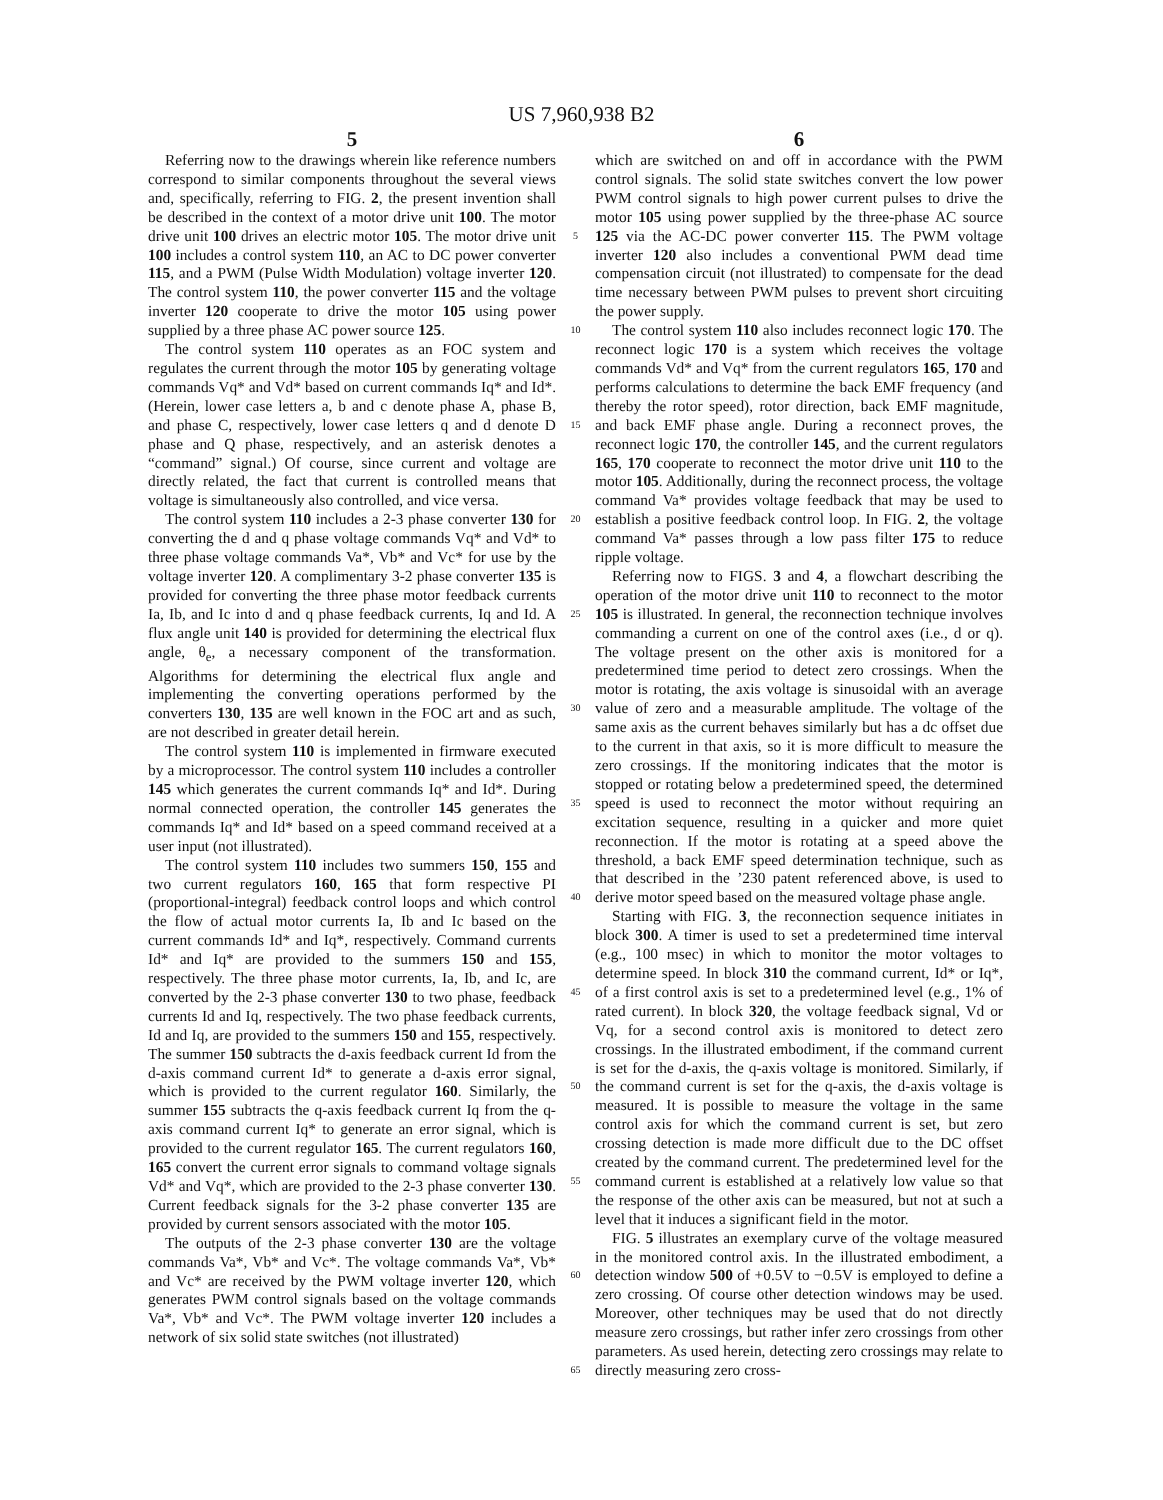US 7,960,938 B2
5
Referring now to the drawings wherein like reference numbers correspond to similar components throughout the several views and, specifically, referring to FIG. 2, the present invention shall be described in the context of a motor drive unit 100. The motor drive unit 100 drives an electric motor 105. The motor drive unit 100 includes a control system 110, an AC to DC power converter 115, and a PWM (Pulse Width Modulation) voltage inverter 120. The control system 110, the power converter 115 and the voltage inverter 120 cooperate to drive the motor 105 using power supplied by a three phase AC power source 125.
The control system 110 operates as an FOC system and regulates the current through the motor 105 by generating voltage commands Vq* and Vd* based on current commands Iq* and Id*. (Herein, lower case letters a, b and c denote phase A, phase B, and phase C, respectively, lower case letters q and d denote D phase and Q phase, respectively, and an asterisk denotes a “command” signal.) Of course, since current and voltage are directly related, the fact that current is controlled means that voltage is simultaneously also controlled, and vice versa.
The control system 110 includes a 2-3 phase converter 130 for converting the d and q phase voltage commands Vq* and Vd* to three phase voltage commands Va*, Vb* and Vc* for use by the voltage inverter 120. A complimentary 3-2 phase converter 135 is provided for converting the three phase motor feedback currents Ia, Ib, and Ic into d and q phase feedback currents, Iq and Id. A flux angle unit 140 is provided for determining the electrical flux angle, θ<sub>e</sub>, a necessary component of the transformation. Algorithms for determining the electrical flux angle and implementing the converting operations performed by the converters 130, 135 are well known in the FOC art and as such, are not described in greater detail herein.
The control system 110 is implemented in firmware executed by a microprocessor. The control system 110 includes a controller 145 which generates the current commands Iq* and Id*. During normal connected operation, the controller 145 generates the commands Iq* and Id* based on a speed command received at a user input (not illustrated).
The control system 110 includes two summers 150, 155 and two current regulators 160, 165 that form respective PI (proportional-integral) feedback control loops and which control the flow of actual motor currents Ia, Ib and Ic based on the current commands Id* and Iq*, respectively. Command currents Id* and Iq* are provided to the summers 150 and 155, respectively. The three phase motor currents, Ia, Ib, and Ic, are converted by the 2-3 phase converter 130 to two phase, feedback currents Id and Iq, respectively. The two phase feedback currents, Id and Iq, are provided to the summers 150 and 155, respectively. The summer 150 subtracts the d-axis feedback current Id from the d-axis command current Id* to generate a d-axis error signal, which is provided to the current regulator 160. Similarly, the summer 155 subtracts the q-axis feedback current Iq from the q-axis command current Iq* to generate an error signal, which is provided to the current regulator 165. The current regulators 160, 165 convert the current error signals to command voltage signals Vd* and Vq*, which are provided to the 2-3 phase converter 130. Current feedback signals for the 3-2 phase converter 135 are provided by current sensors associated with the motor 105.
The outputs of the 2-3 phase converter 130 are the voltage commands Va*, Vb* and Vc*. The voltage commands Va*, Vb* and Vc* are received by the PWM voltage inverter 120, which generates PWM control signals based on the voltage commands Va*, Vb* and Vc*. The PWM voltage inverter 120 includes a network of six solid state switches (not illustrated)
5
10
15
20
25
30
35
40
45
50
55
60
65
6
which are switched on and off in accordance with the PWM control signals. The solid state switches convert the low power PWM control signals to high power current pulses to drive the motor 105 using power supplied by the three-phase AC source 125 via the AC-DC power converter 115. The PWM voltage inverter 120 also includes a conventional PWM dead time compensation circuit (not illustrated) to compensate for the dead time necessary between PWM pulses to prevent short circuiting the power supply.
The control system 110 also includes reconnect logic 170. The reconnect logic 170 is a system which receives the voltage commands Vd* and Vq* from the current regulators 165, 170 and performs calculations to determine the back EMF frequency (and thereby the rotor speed), rotor direction, back EMF magnitude, and back EMF phase angle. During a reconnect proves, the reconnect logic 170, the controller 145, and the current regulators 165, 170 cooperate to reconnect the motor drive unit 110 to the motor 105. Additionally, during the reconnect process, the voltage command Va* provides voltage feedback that may be used to establish a positive feedback control loop. In FIG. 2, the voltage command Va* passes through a low pass filter 175 to reduce ripple voltage.
Referring now to FIGS. 3 and 4, a flowchart describing the operation of the motor drive unit 110 to reconnect to the motor 105 is illustrated. In general, the reconnection technique involves commanding a current on one of the control axes (i.e., d or q). The voltage present on the other axis is monitored for a predetermined time period to detect zero crossings. When the motor is rotating, the axis voltage is sinusoidal with an average value of zero and a measurable amplitude. The voltage of the same axis as the current behaves similarly but has a dc offset due to the current in that axis, so it is more difficult to measure the zero crossings. If the monitoring indicates that the motor is stopped or rotating below a predetermined speed, the determined speed is used to reconnect the motor without requiring an excitation sequence, resulting in a quicker and more quiet reconnection. If the motor is rotating at a speed above the threshold, a back EMF speed determination technique, such as that described in the ’230 patent referenced above, is used to derive motor speed based on the measured voltage phase angle.
Starting with FIG. 3, the reconnection sequence initiates in block 300. A timer is used to set a predetermined time interval (e.g., 100 msec) in which to monitor the motor voltages to determine speed. In block 310 the command current, Id* or Iq*, of a first control axis is set to a predetermined level (e.g., 1% of rated current). In block 320, the voltage feedback signal, Vd or Vq, for a second control axis is monitored to detect zero crossings. In the illustrated embodiment, if the command current is set for the d-axis, the q-axis voltage is monitored. Similarly, if the command current is set for the q-axis, the d-axis voltage is measured. It is possible to measure the voltage in the same control axis for which the command current is set, but zero crossing detection is made more difficult due to the DC offset created by the command current. The predetermined level for the command current is established at a relatively low value so that the response of the other axis can be measured, but not at such a level that it induces a significant field in the motor.
FIG. 5 illustrates an exemplary curve of the voltage measured in the monitored control axis. In the illustrated embodiment, a detection window 500 of +0.5V to −0.5V is employed to define a zero crossing. Of course other detection windows may be used. Moreover, other techniques may be used that do not directly measure zero crossings, but rather infer zero crossings from other parameters. As used herein, detecting zero crossings may relate to directly measuring zero cross-